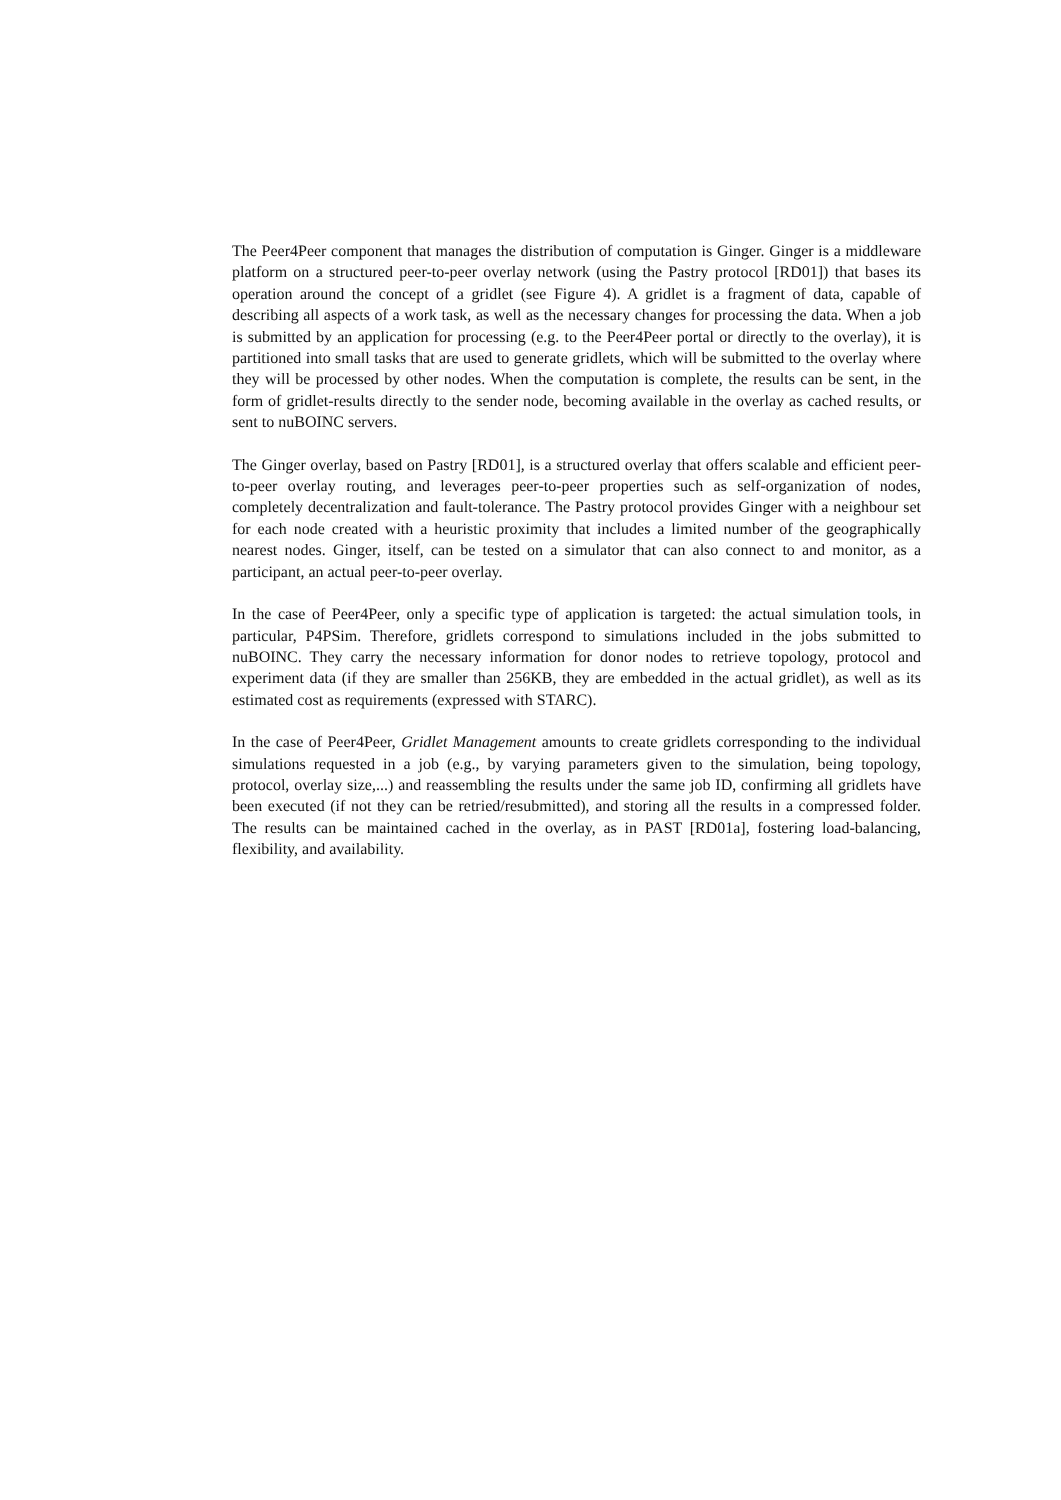The Peer4Peer component that manages the distribution of computation is Ginger. Ginger is a middleware platform on a structured peer-to-peer overlay network (using the Pastry protocol [RD01]) that bases its operation around the concept of a gridlet (see Figure 4). A gridlet is a fragment of data, capable of describing all aspects of a work task, as well as the necessary changes for processing the data. When a job is submitted by an application for processing (e.g. to the Peer4Peer portal or directly to the overlay), it is partitioned into small tasks that are used to generate gridlets, which will be submitted to the overlay where they will be processed by other nodes. When the computation is complete, the results can be sent, in the form of gridlet-results directly to the sender node, becoming available in the overlay as cached results, or sent to nuBOINC servers.
The Ginger overlay, based on Pastry [RD01], is a structured overlay that offers scalable and efficient peer-to-peer overlay routing, and leverages peer-to-peer properties such as self-organization of nodes, completely decentralization and fault-tolerance. The Pastry protocol provides Ginger with a neighbour set for each node created with a heuristic proximity that includes a limited number of the geographically nearest nodes. Ginger, itself, can be tested on a simulator that can also connect to and monitor, as a participant, an actual peer-to-peer overlay.
In the case of Peer4Peer, only a specific type of application is targeted: the actual simulation tools, in particular, P4PSim. Therefore, gridlets correspond to simulations included in the jobs submitted to nuBOINC. They carry the necessary information for donor nodes to retrieve topology, protocol and experiment data (if they are smaller than 256KB, they are embedded in the actual gridlet), as well as its estimated cost as requirements (expressed with STARC).
In the case of Peer4Peer, Gridlet Management amounts to create gridlets corresponding to the individual simulations requested in a job (e.g., by varying parameters given to the simulation, being topology, protocol, overlay size,...) and reassembling the results under the same job ID, confirming all gridlets have been executed (if not they can be retried/resubmitted), and storing all the results in a compressed folder. The results can be maintained cached in the overlay, as in PAST [RD01a], fostering load-balancing, flexibility, and availability.